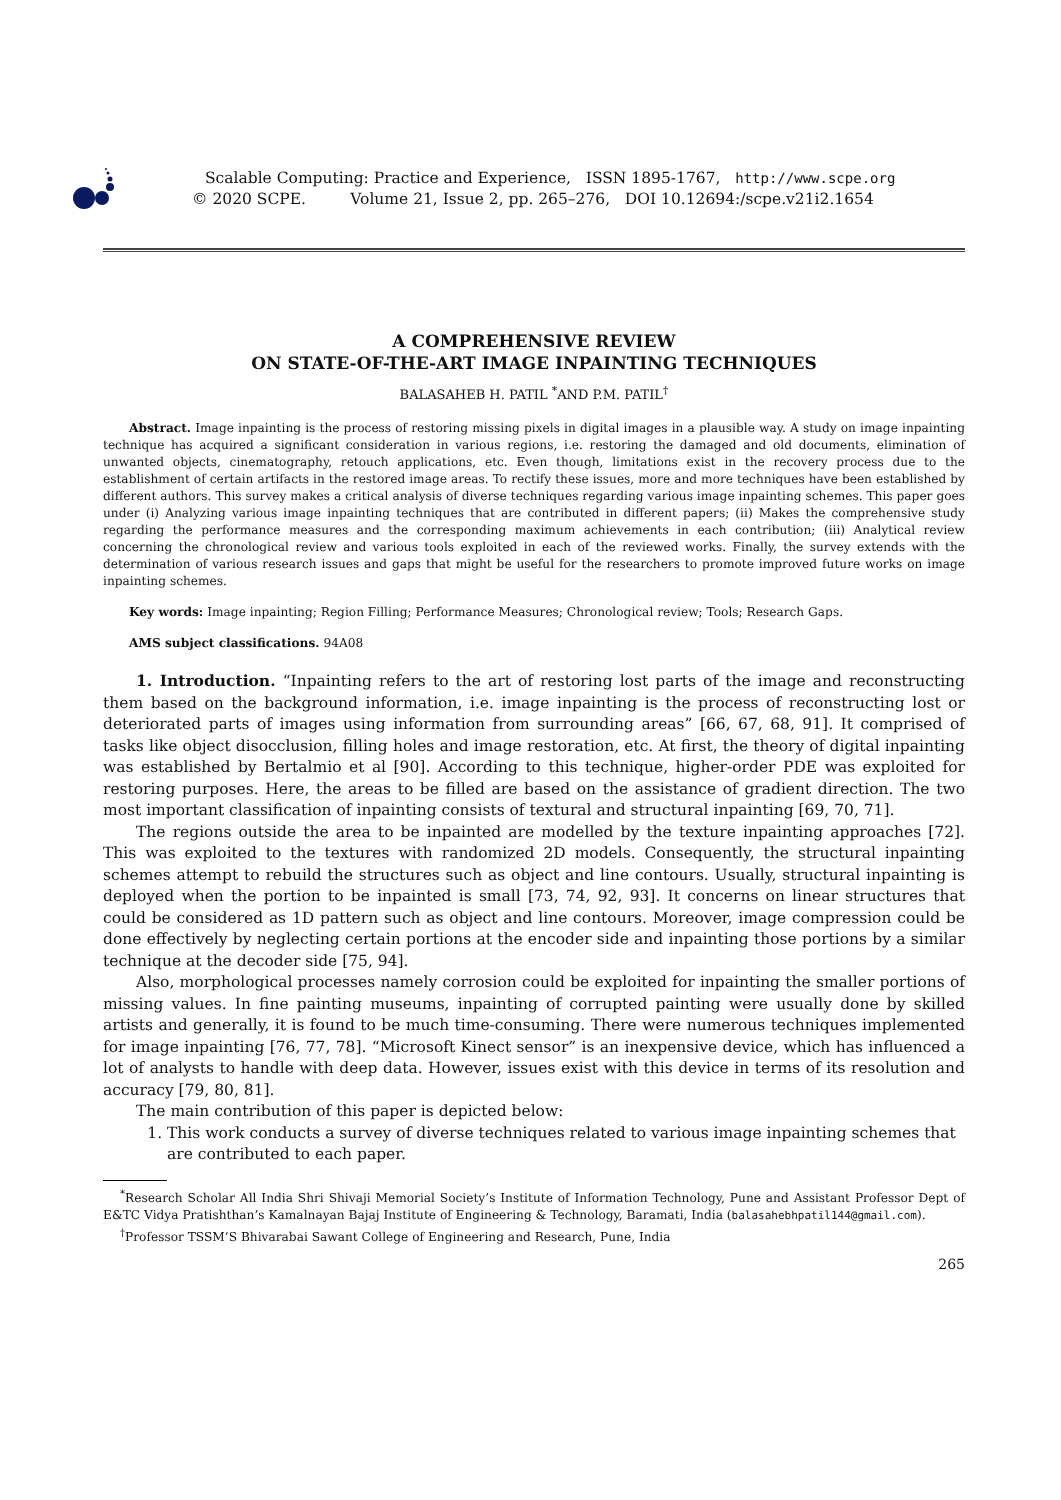Scalable Computing: Practice and Experience, ISSN 1895-1767, http://www.scpe.org
© 2020 SCPE. Volume 21, Issue 2, pp. 265–276, DOI 10.12694:/scpe.v21i2.1654
A COMPREHENSIVE REVIEW
ON STATE-OF-THE-ART IMAGE INPAINTING TECHNIQUES
BALASAHEB H. PATIL <sup>*</sup>AND P.M. PATIL<sup>†</sup>
Abstract. Image inpainting is the process of restoring missing pixels in digital images in a plausible way. A study on image inpainting technique has acquired a significant consideration in various regions, i.e. restoring the damaged and old documents, elimination of unwanted objects, cinematography, retouch applications, etc. Even though, limitations exist in the recovery process due to the establishment of certain artifacts in the restored image areas. To rectify these issues, more and more techniques have been established by different authors. This survey makes a critical analysis of diverse techniques regarding various image inpainting schemes. This paper goes under (i) Analyzing various image inpainting techniques that are contributed in different papers; (ii) Makes the comprehensive study regarding the performance measures and the corresponding maximum achievements in each contribution; (iii) Analytical review concerning the chronological review and various tools exploited in each of the reviewed works. Finally, the survey extends with the determination of various research issues and gaps that might be useful for the researchers to promote improved future works on image inpainting schemes.
Key words: Image inpainting; Region Filling; Performance Measures; Chronological review; Tools; Research Gaps.
AMS subject classifications. 94A08
1. Introduction. “Inpainting refers to the art of restoring lost parts of the image and reconstructing them based on the background information, i.e. image inpainting is the process of reconstructing lost or deteriorated parts of images using information from surrounding areas” [66, 67, 68, 91]. It comprised of tasks like object disocclusion, filling holes and image restoration, etc. At first, the theory of digital inpainting was established by Bertalmio et al [90]. According to this technique, higher-order PDE was exploited for restoring purposes. Here, the areas to be filled are based on the assistance of gradient direction. The two most important classification of inpainting consists of textural and structural inpainting [69, 70, 71].
The regions outside the area to be inpainted are modelled by the texture inpainting approaches [72]. This was exploited to the textures with randomized 2D models. Consequently, the structural inpainting schemes attempt to rebuild the structures such as object and line contours. Usually, structural inpainting is deployed when the portion to be inpainted is small [73, 74, 92, 93]. It concerns on linear structures that could be considered as 1D pattern such as object and line contours. Moreover, image compression could be done effectively by neglecting certain portions at the encoder side and inpainting those portions by a similar technique at the decoder side [75, 94].
Also, morphological processes namely corrosion could be exploited for inpainting the smaller portions of missing values. In fine painting museums, inpainting of corrupted painting were usually done by skilled artists and generally, it is found to be much time-consuming. There were numerous techniques implemented for image inpainting [76, 77, 78]. “Microsoft Kinect sensor” is an inexpensive device, which has influenced a lot of analysts to handle with deep data. However, issues exist with this device in terms of its resolution and accuracy [79, 80, 81].
The main contribution of this paper is depicted below:
1. This work conducts a survey of diverse techniques related to various image inpainting schemes that are contributed to each paper.
<sup>*</sup> Research Scholar All India Shri Shivaji Memorial Society’s Institute of Information Technology, Pune and Assistant Professor Dept of E&TC Vidya Pratishthan’s Kamalnayan Bajaj Institute of Engineering & Technology, Baramati, India (balasahebhpatil144@gmail.com).
<sup>†</sup> Professor TSSM’S Bhivarabai Sawant College of Engineering and Research, Pune, India
265